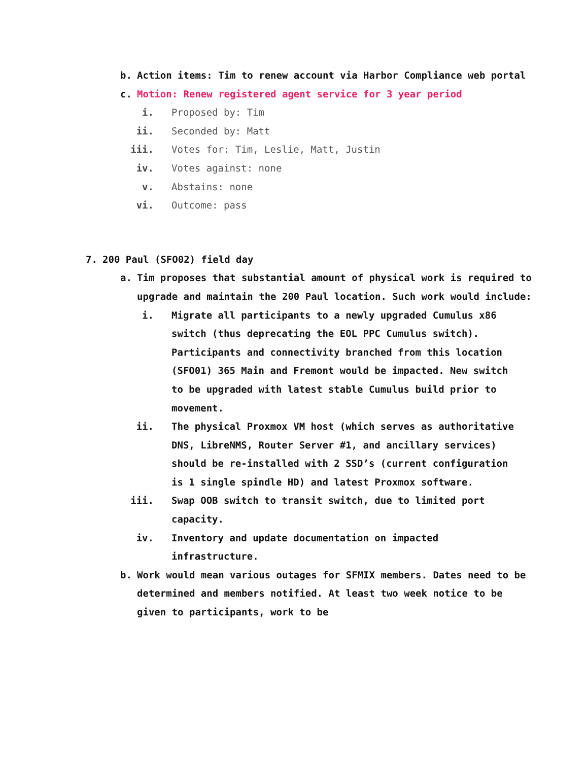b. Action items: Tim to renew account via Harbor Compliance web portal
c. Motion: Renew registered agent service for 3 year period
i. Proposed by: Tim
ii. Seconded by: Matt
iii. Votes for: Tim, Leslie, Matt, Justin
iv. Votes against: none
v. Abstains: none
vi. Outcome: pass
7. 200 Paul (SFO02) field day
a. Tim proposes that substantial amount of physical work is required to upgrade and maintain the 200 Paul location. Such work would include:
i. Migrate all participants to a newly upgraded Cumulus x86 switch (thus deprecating the EOL PPC Cumulus switch). Participants and connectivity branched from this location (SFO01) 365 Main and Fremont would be impacted. New switch to be upgraded with latest stable Cumulus build prior to movement.
ii. The physical Proxmox VM host (which serves as authoritative DNS, LibreNMS, Router Server #1, and ancillary services) should be re-installed with 2 SSD’s (current configuration is 1 single spindle HD) and latest Proxmox software.
iii. Swap OOB switch to transit switch, due to limited port capacity.
iv. Inventory and update documentation on impacted infrastructure.
b. Work would mean various outages for SFMIX members. Dates need to be determined and members notified. At least two week notice to be given to participants, work to be